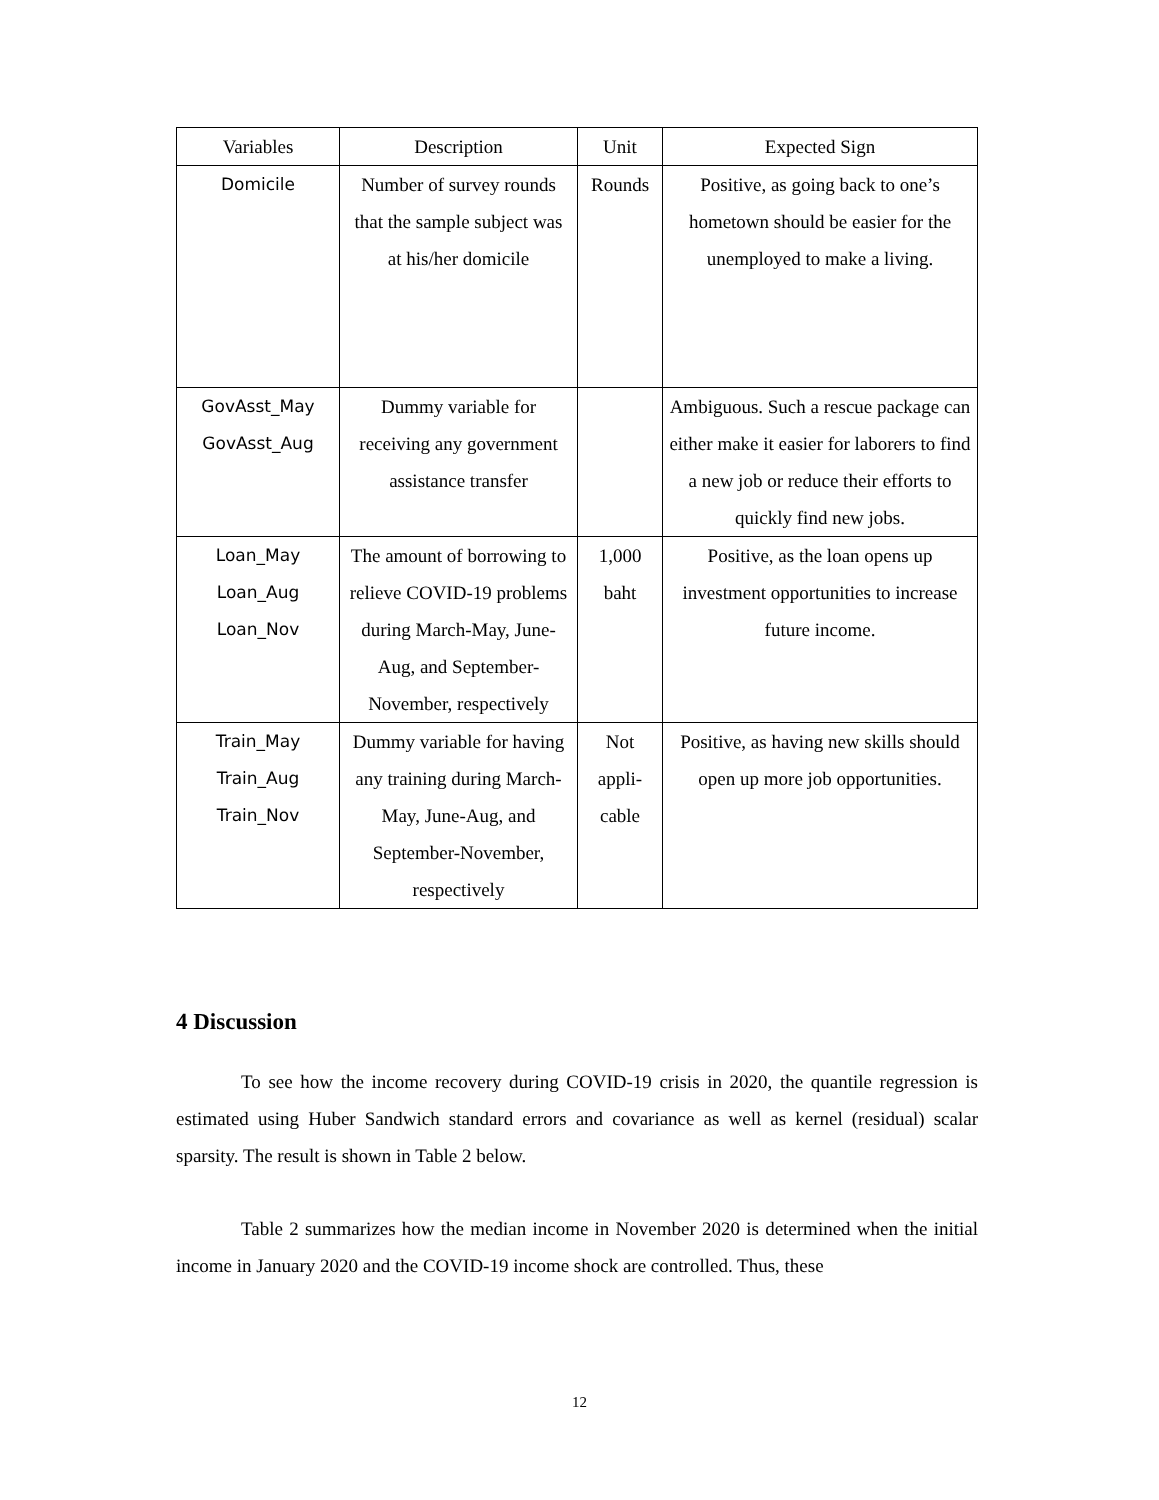| Variables | Description | Unit | Expected Sign |
| Domicile | Number of survey rounds that the sample subject was at his/her domicile | Rounds | Positive, as going back to one’s hometown should be easier for the unemployed to make a living. |
| GovAsst_May GovAsst_Aug | Dummy variable for receiving any government assistance transfer | | Ambiguous. Such a rescue package can either make it easier for laborers to find a new job or reduce their efforts to quickly find new jobs. |
| Loan_May Loan_Aug Loan_Nov | The amount of borrowing to relieve COVID-19 problems during March-May, June-Aug, and September-November, respectively | 1,000 baht | Positive, as the loan opens up investment opportunities to increase future income. |
| Train_May Train_Aug Train_Nov | Dummy variable for having any training during March-May, June-Aug, and September-November, respectively | Not appli-cable | Positive, as having new skills should open up more job opportunities. |
4 Discussion
To see how the income recovery during COVID-19 crisis in 2020, the quantile regression is estimated using Huber Sandwich standard errors and covariance as well as kernel (residual) scalar sparsity. The result is shown in Table 2 below.
Table 2 summarizes how the median income in November 2020 is determined when the initial income in January 2020 and the COVID-19 income shock are controlled. Thus, these
12